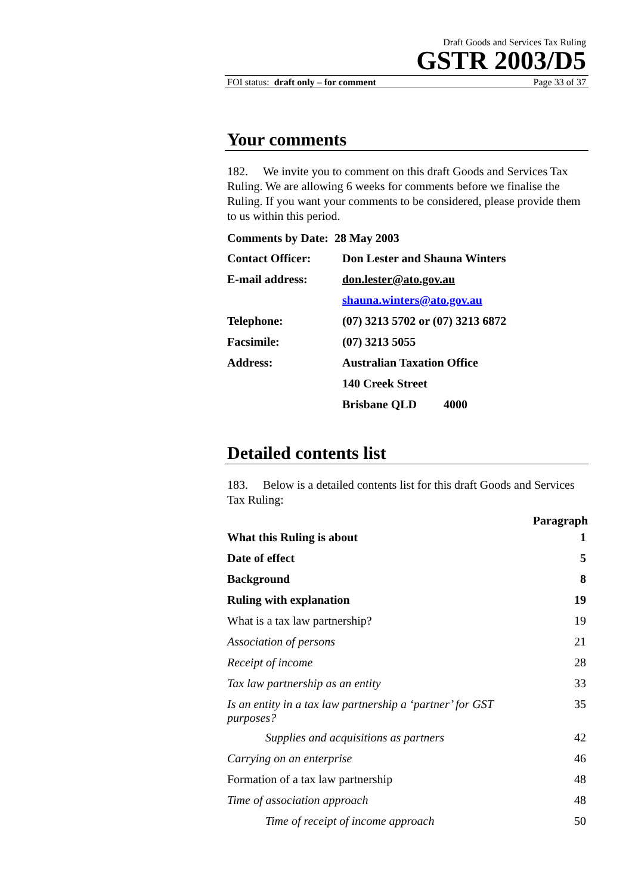Draft Goods and Services Tax Ruling
GSTR 2003/D5
FOI status: draft only – for comment Page 33 of 37
Your comments
182. We invite you to comment on this draft Goods and Services Tax Ruling. We are allowing 6 weeks for comments before we finalise the Ruling. If you want your comments to be considered, please provide them to us within this period.
Comments by Date: 28 May 2003
| Contact Officer: | Don Lester and Shauna Winters |
| E-mail address: | don.lester@ato.gov.au |
| | shauna.winters@ato.gov.au |
| Telephone: | (07) 3213 5702 or (07) 3213 6872 |
| Facsimile: | (07) 3213 5055 |
| Address: | Australian Taxation Office |
| | 140 Creek Street |
| | Brisbane QLD 4000 |
Detailed contents list
183. Below is a detailed contents list for this draft Goods and Services Tax Ruling:
| | Paragraph |
| --- | --- |
| What this Ruling is about | 1 |
| Date of effect | 5 |
| Background | 8 |
| Ruling with explanation | 19 |
| What is a tax law partnership? | 19 |
| Association of persons | 21 |
| Receipt of income | 28 |
| Tax law partnership as an entity | 33 |
| Is an entity in a tax law partnership a ‘partner’ for GST purposes? | 35 |
| Supplies and acquisitions as partners | 42 |
| Carrying on an enterprise | 46 |
| Formation of a tax law partnership | 48 |
| Time of association approach | 48 |
| Time of receipt of income approach | 50 |